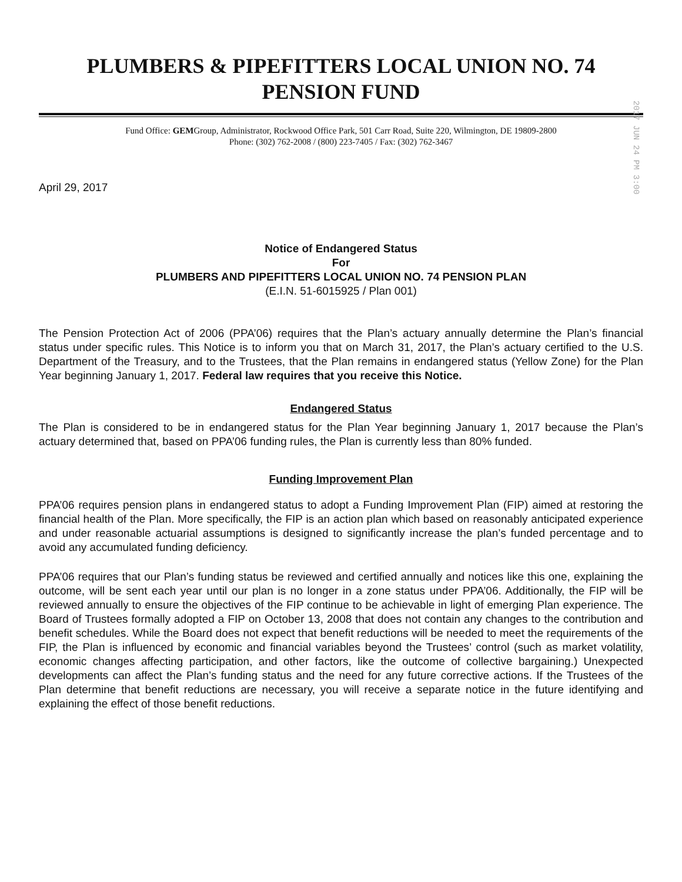PLUMBERS & PIPEFITTERS LOCAL UNION NO. 74
PENSION FUND
Fund Office: GEMGroup, Administrator, Rockwood Office Park, 501 Carr Road, Suite 220, Wilmington, DE 19809-2800
Phone: (302) 762-2008 / (800) 223-7405 / Fax: (302) 762-3467
April 29, 2017
2017 JUN 24 PM 3:00
Notice of Endangered Status
For
PLUMBERS AND PIPEFITTERS LOCAL UNION NO. 74 PENSION PLAN
(E.I.N. 51-6015925 / Plan 001)
The Pension Protection Act of 2006 (PPA’06) requires that the Plan’s actuary annually determine the Plan’s financial status under specific rules. This Notice is to inform you that on March 31, 2017, the Plan’s actuary certified to the U.S. Department of the Treasury, and to the Trustees, that the Plan remains in endangered status (Yellow Zone) for the Plan Year beginning January 1, 2017. Federal law requires that you receive this Notice.
Endangered Status
The Plan is considered to be in endangered status for the Plan Year beginning January 1, 2017 because the Plan’s actuary determined that, based on PPA’06 funding rules, the Plan is currently less than 80% funded.
Funding Improvement Plan
PPA’06 requires pension plans in endangered status to adopt a Funding Improvement Plan (FIP) aimed at restoring the financial health of the Plan. More specifically, the FIP is an action plan which based on reasonably anticipated experience and under reasonable actuarial assumptions is designed to significantly increase the plan’s funded percentage and to avoid any accumulated funding deficiency.
PPA’06 requires that our Plan’s funding status be reviewed and certified annually and notices like this one, explaining the outcome, will be sent each year until our plan is no longer in a zone status under PPA’06. Additionally, the FIP will be reviewed annually to ensure the objectives of the FIP continue to be achievable in light of emerging Plan experience. The Board of Trustees formally adopted a FIP on October 13, 2008 that does not contain any changes to the contribution and benefit schedules. While the Board does not expect that benefit reductions will be needed to meet the requirements of the FIP, the Plan is influenced by economic and financial variables beyond the Trustees’ control (such as market volatility, economic changes affecting participation, and other factors, like the outcome of collective bargaining.) Unexpected developments can affect the Plan’s funding status and the need for any future corrective actions. If the Trustees of the Plan determine that benefit reductions are necessary, you will receive a separate notice in the future identifying and explaining the effect of those benefit reductions.